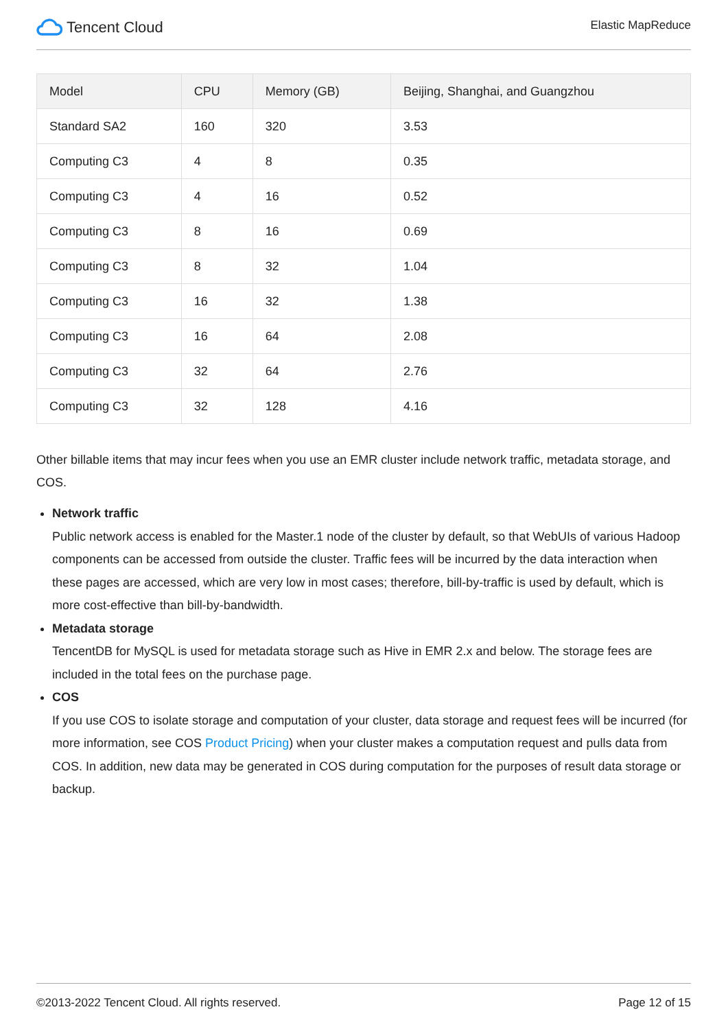Tencent Cloud
Elastic MapReduce
| Model | CPU | Memory (GB) | Beijing, Shanghai, and Guangzhou |
| --- | --- | --- | --- |
| Standard SA2 | 160 | 320 | 3.53 |
| Computing C3 | 4 | 8 | 0.35 |
| Computing C3 | 4 | 16 | 0.52 |
| Computing C3 | 8 | 16 | 0.69 |
| Computing C3 | 8 | 32 | 1.04 |
| Computing C3 | 16 | 32 | 1.38 |
| Computing C3 | 16 | 64 | 2.08 |
| Computing C3 | 32 | 64 | 2.76 |
| Computing C3 | 32 | 128 | 4.16 |
Other billable items that may incur fees when you use an EMR cluster include network traffic, metadata storage, and COS.
Network traffic
Public network access is enabled for the Master.1 node of the cluster by default, so that WebUIs of various Hadoop components can be accessed from outside the cluster. Traffic fees will be incurred by the data interaction when these pages are accessed, which are very low in most cases; therefore, bill-by-traffic is used by default, which is more cost-effective than bill-by-bandwidth.
Metadata storage
TencentDB for MySQL is used for metadata storage such as Hive in EMR 2.x and below. The storage fees are included in the total fees on the purchase page.
COS
If you use COS to isolate storage and computation of your cluster, data storage and request fees will be incurred (for more information, see COS Product Pricing) when your cluster makes a computation request and pulls data from COS. In addition, new data may be generated in COS during computation for the purposes of result data storage or backup.
©2013-2022 Tencent Cloud. All rights reserved. Page 12 of 15